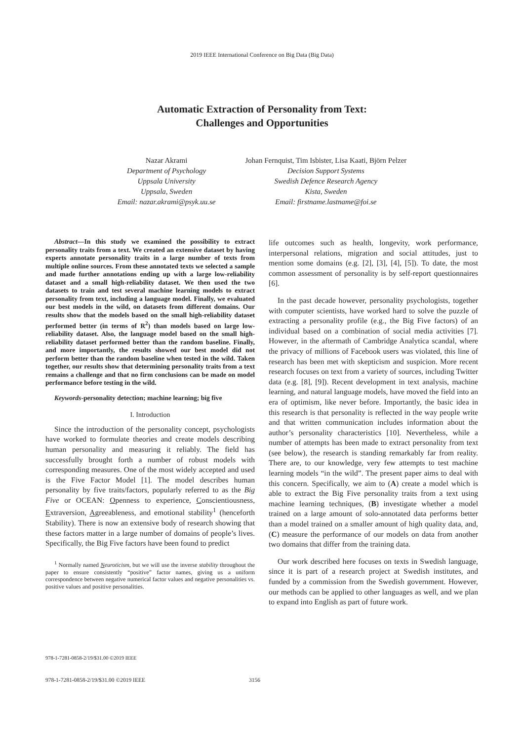2019 IEEE International Conference on Big Data (Big Data)
Automatic Extraction of Personality from Text:
Challenges and Opportunities
Nazar Akrami
Department of Psychology
Uppsala University
Uppsala, Sweden
Email: nazar.akrami@psyk.uu.se
Johan Fernquist, Tim Isbister, Lisa Kaati, Björn Pelzer
Decision Support Systems
Swedish Defence Research Agency
Kista, Sweden
Email: firstname.lastname@foi.se
Abstract—In this study we examined the possibility to extract personality traits from a text. We created an extensive dataset by having experts annotate personality traits in a large number of texts from multiple online sources. From these annotated texts we selected a sample and made further annotations ending up with a large low-reliability dataset and a small high-reliability dataset. We then used the two datasets to train and test several machine learning models to extract personality from text, including a language model. Finally, we evaluated our best models in the wild, on datasets from different domains. Our results show that the models based on the small high-reliability dataset performed better (in terms of R<sup>2</sup>) than models based on large low-reliability dataset. Also, the language model based on the small high-reliability dataset performed better than the random baseline. Finally, and more importantly, the results showed our best model did not perform better than the random baseline when tested in the wild. Taken together, our results show that determining personality traits from a text remains a challenge and that no firm conclusions can be made on model performance before testing in the wild.
Keywords-personality detection; machine learning; big five
I. Introduction
Since the introduction of the personality concept, psychologists have worked to formulate theories and create models describing human personality and measuring it reliably. The field has successfully brought forth a number of robust models with corresponding measures. One of the most widely accepted and used is the Five Factor Model [1]. The model describes human personality by five traits/factors, popularly referred to as the Big Five or OCEAN: Openness to experience, Conscientiousness, Extraversion, Agreeableness, and emotional stability<sup>1</sup> (henceforth Stability). There is now an extensive body of research showing that these factors matter in a large number of domains of people’s lives. Specifically, the Big Five factors have been found to predict
<sup>1</sup> Normally named Neuroticism, but we will use the inverse stability throughout the paper to ensure consistently “positive” factor names, giving us a uniform correspondence between negative numerical factor values and negative personalities vs. positive values and positive personalities.
life outcomes such as health, longevity, work performance, interpersonal relations, migration and social attitudes, just to mention some domains (e.g. [2], [3], [4], [5]). To date, the most common assessment of personality is by self-report questionnaires [6].
In the past decade however, personality psychologists, together with computer scientists, have worked hard to solve the puzzle of extracting a personality profile (e.g., the Big Five factors) of an individual based on a combination of social media activities [7]. However, in the aftermath of Cambridge Analytica scandal, where the privacy of millions of Facebook users was violated, this line of research has been met with skepticism and suspicion. More recent research focuses on text from a variety of sources, including Twitter data (e.g. [8], [9]). Recent development in text analysis, machine learning, and natural language models, have moved the field into an era of optimism, like never before. Importantly, the basic idea in this research is that personality is reflected in the way people write and that written communication includes information about the author’s personality characteristics [10]. Nevertheless, while a number of attempts has been made to extract personality from text (see below), the research is standing remarkably far from reality. There are, to our knowledge, very few attempts to test machine learning models “in the wild”. The present paper aims to deal with this concern. Specifically, we aim to (A) create a model which is able to extract the Big Five personality traits from a text using machine learning techniques, (B) investigate whether a model trained on a large amount of solo-annotated data performs better than a model trained on a smaller amount of high quality data, and, (C) measure the performance of our models on data from another two domains that differ from the training data.
Our work described here focuses on texts in Swedish language, since it is part of a research project at Swedish institutes, and funded by a commission from the Swedish government. However, our methods can be applied to other languages as well, and we plan to expand into English as part of future work.
978-1-7281-0858-2/19/$31.00 ©2019 IEEE
978-1-7281-0858-2/19/$31.00 ©2019 IEEE 3156